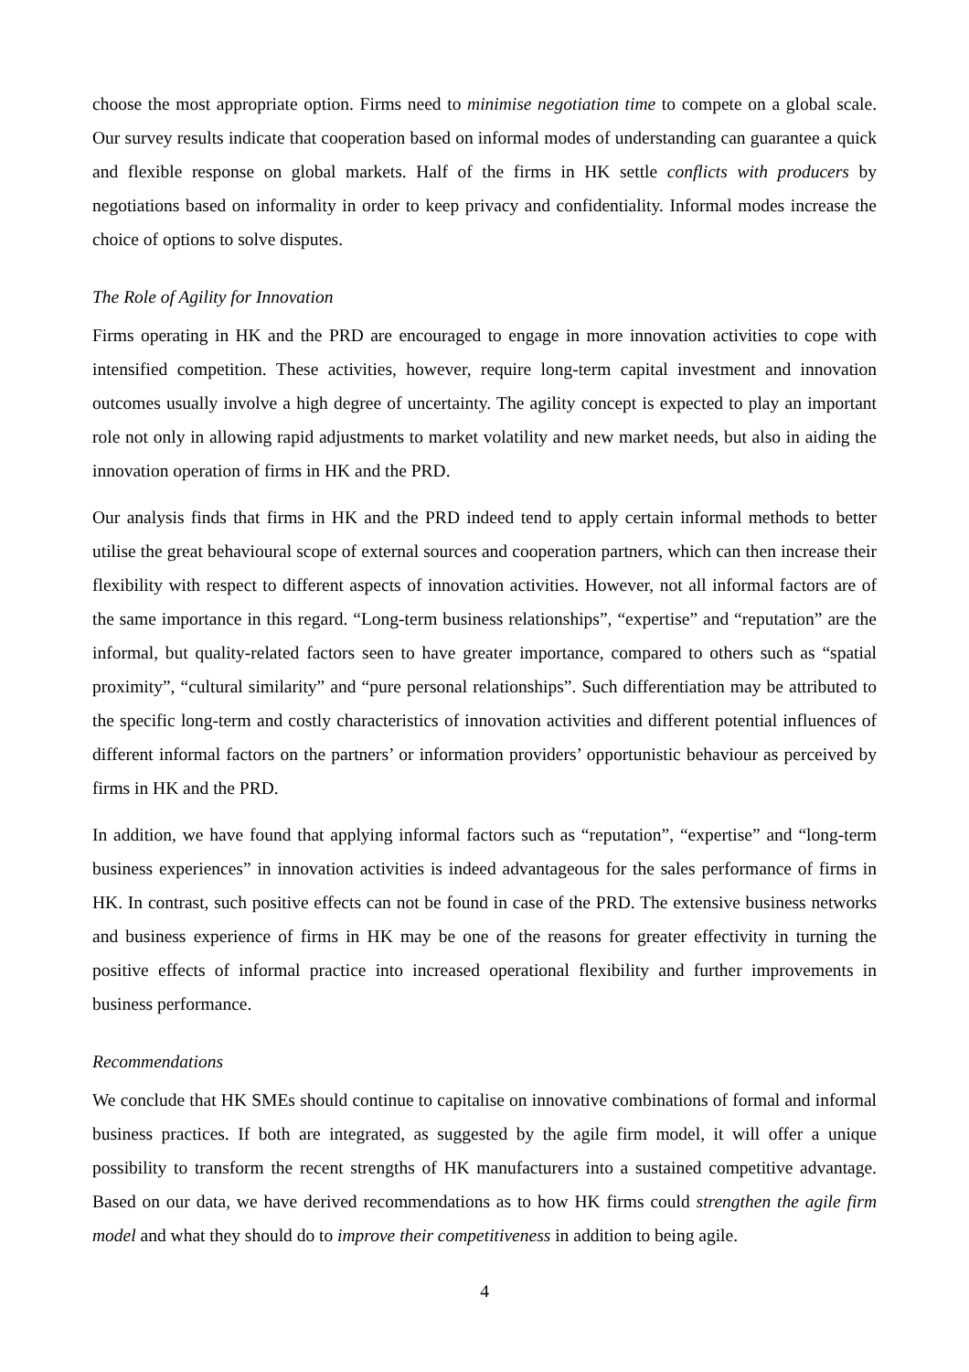choose the most appropriate option. Firms need to minimise negotiation time to compete on a global scale. Our survey results indicate that cooperation based on informal modes of understanding can guarantee a quick and flexible response on global markets. Half of the firms in HK settle conflicts with producers by negotiations based on informality in order to keep privacy and confidentiality. Informal modes increase the choice of options to solve disputes.
The Role of Agility for Innovation
Firms operating in HK and the PRD are encouraged to engage in more innovation activities to cope with intensified competition. These activities, however, require long-term capital investment and innovation outcomes usually involve a high degree of uncertainty. The agility concept is expected to play an important role not only in allowing rapid adjustments to market volatility and new market needs, but also in aiding the innovation operation of firms in HK and the PRD.
Our analysis finds that firms in HK and the PRD indeed tend to apply certain informal methods to better utilise the great behavioural scope of external sources and cooperation partners, which can then increase their flexibility with respect to different aspects of innovation activities. However, not all informal factors are of the same importance in this regard. “Long-term business relationships”, “expertise” and “reputation” are the informal, but quality-related factors seen to have greater importance, compared to others such as “spatial proximity”, “cultural similarity” and “pure personal relationships”. Such differentiation may be attributed to the specific long-term and costly characteristics of innovation activities and different potential influences of different informal factors on the partners’ or information providers’ opportunistic behaviour as perceived by firms in HK and the PRD.
In addition, we have found that applying informal factors such as “reputation”, “expertise” and “long-term business experiences” in innovation activities is indeed advantageous for the sales performance of firms in HK. In contrast, such positive effects can not be found in case of the PRD. The extensive business networks and business experience of firms in HK may be one of the reasons for greater effectivity in turning the positive effects of informal practice into increased operational flexibility and further improvements in business performance.
Recommendations
We conclude that HK SMEs should continue to capitalise on innovative combinations of formal and informal business practices. If both are integrated, as suggested by the agile firm model, it will offer a unique possibility to transform the recent strengths of HK manufacturers into a sustained competitive advantage. Based on our data, we have derived recommendations as to how HK firms could strengthen the agile firm model and what they should do to improve their competitiveness in addition to being agile.
4